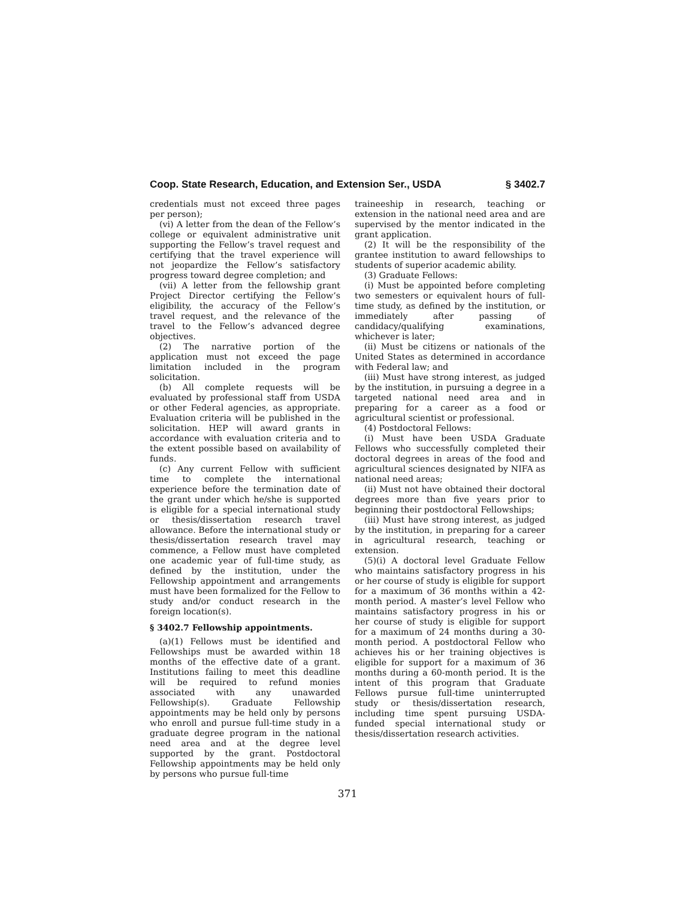Coop. State Research, Education, and Extension Ser., USDA § 3402.7
credentials must not exceed three pages per person);
(vi) A letter from the dean of the Fellow’s college or equivalent administrative unit supporting the Fellow’s travel request and certifying that the travel experience will not jeopardize the Fellow’s satisfactory progress toward degree completion; and
(vii) A letter from the fellowship grant Project Director certifying the Fellow’s eligibility, the accuracy of the Fellow’s travel request, and the relevance of the travel to the Fellow’s advanced degree objectives.
(2) The narrative portion of the application must not exceed the page limitation included in the program solicitation.
(b) All complete requests will be evaluated by professional staff from USDA or other Federal agencies, as appropriate. Evaluation criteria will be published in the solicitation. HEP will award grants in accordance with evaluation criteria and to the extent possible based on availability of funds.
(c) Any current Fellow with sufficient time to complete the international experience before the termination date of the grant under which he/she is supported is eligible for a special international study or thesis/dissertation research travel allowance. Before the international study or thesis/dissertation research travel may commence, a Fellow must have completed one academic year of full-time study, as defined by the institution, under the Fellowship appointment and arrangements must have been formalized for the Fellow to study and/or conduct research in the foreign location(s).
§ 3402.7 Fellowship appointments.
(a)(1) Fellows must be identified and Fellowships must be awarded within 18 months of the effective date of a grant. Institutions failing to meet this deadline will be required to refund monies associated with any unawarded Fellowship(s). Graduate Fellowship appointments may be held only by persons who enroll and pursue full-time study in a graduate degree program in the national need area and at the degree level supported by the grant. Postdoctoral Fellowship appointments may be held only by persons who pursue full-time
traineeship in research, teaching or extension in the national need area and are supervised by the mentor indicated in the grant application.
(2) It will be the responsibility of the grantee institution to award fellowships to students of superior academic ability.
(3) Graduate Fellows:
(i) Must be appointed before completing two semesters or equivalent hours of full-time study, as defined by the institution, or immediately after passing of candidacy/qualifying examinations, whichever is later;
(ii) Must be citizens or nationals of the United States as determined in accordance with Federal law; and
(iii) Must have strong interest, as judged by the institution, in pursuing a degree in a targeted national need area and in preparing for a career as a food or agricultural scientist or professional.
(4) Postdoctoral Fellows:
(i) Must have been USDA Graduate Fellows who successfully completed their doctoral degrees in areas of the food and agricultural sciences designated by NIFA as national need areas;
(ii) Must not have obtained their doctoral degrees more than five years prior to beginning their postdoctoral Fellowships;
(iii) Must have strong interest, as judged by the institution, in preparing for a career in agricultural research, teaching or extension.
(5)(i) A doctoral level Graduate Fellow who maintains satisfactory progress in his or her course of study is eligible for support for a maximum of 36 months within a 42-month period. A master’s level Fellow who maintains satisfactory progress in his or her course of study is eligible for support for a maximum of 24 months during a 30-month period. A postdoctoral Fellow who achieves his or her training objectives is eligible for support for a maximum of 36 months during a 60-month period. It is the intent of this program that Graduate Fellows pursue full-time uninterrupted study or thesis/dissertation research, including time spent pursuing USDA-funded special international study or thesis/dissertation research activities.
371